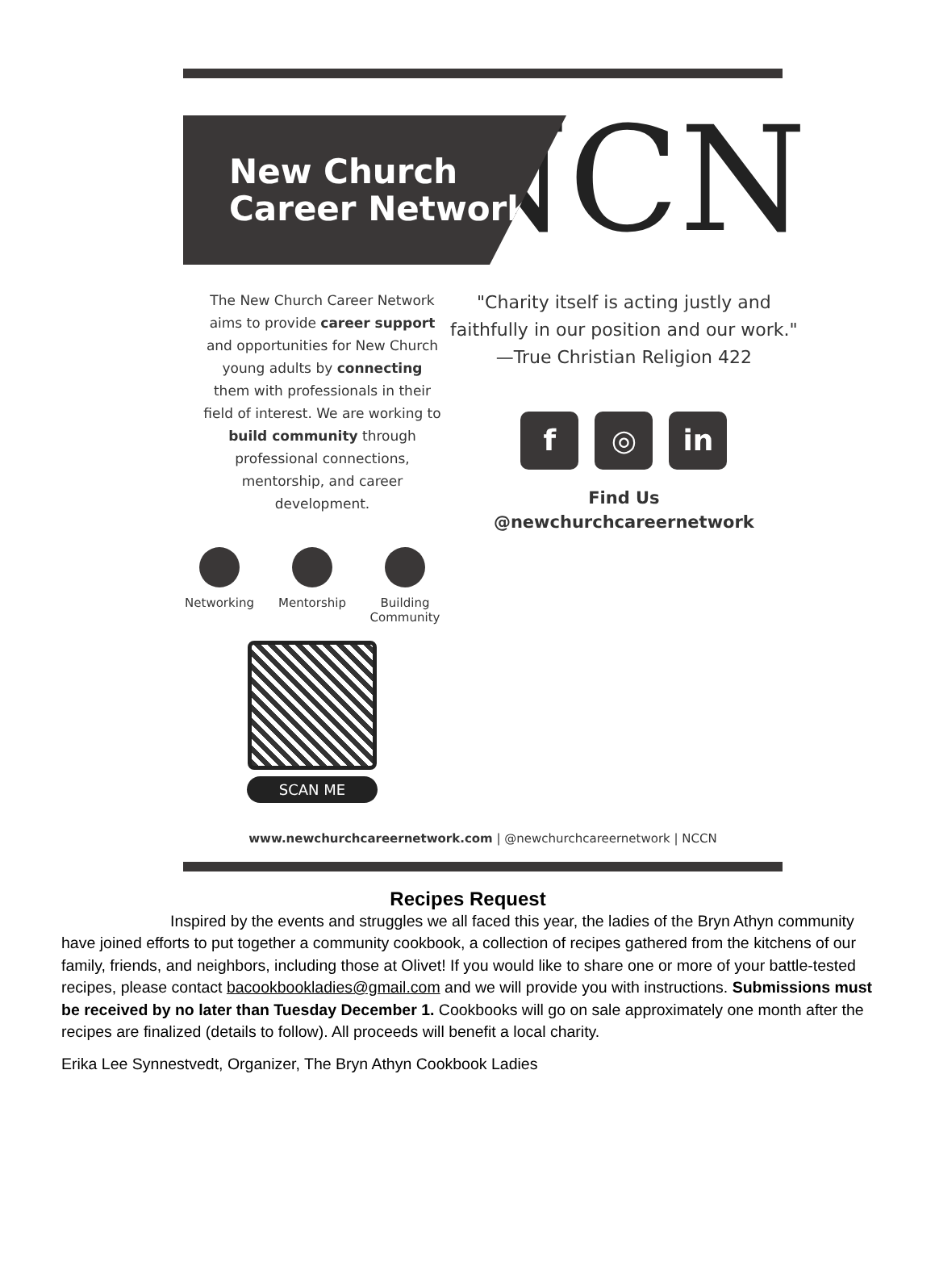New Church
Career Network
The New Church Career Network aims to provide career support and opportunities for New Church young adults by connecting them with professionals in their field of interest. We are working to build community through professional connections, mentorship, and career development.
Networking Mentorship Building Community
SCAN ME
NCN
"Charity itself is acting justly and faithfully in our position and our work."
—True Christian Religion 422
f ◎ in
Find Us
@newchurchcareernetwork
www.newchurchcareernetwork.com | @newchurchcareernetwork | NCCN
Recipes Request
Inspired by the events and struggles we all faced this year, the ladies of the Bryn Athyn community have joined efforts to put together a community cookbook, a collection of recipes gathered from the kitchens of our family, friends, and neighbors, including those at Olivet! If you would like to share one or more of your battle-tested recipes, please contact bacookbookladies@gmail.com and we will provide you with instructions. Submissions must be received by no later than Tuesday December 1. Cookbooks will go on sale approximately one month after the recipes are finalized (details to follow). All proceeds will benefit a local charity.
Erika Lee Synnestvedt, Organizer, The Bryn Athyn Cookbook Ladies